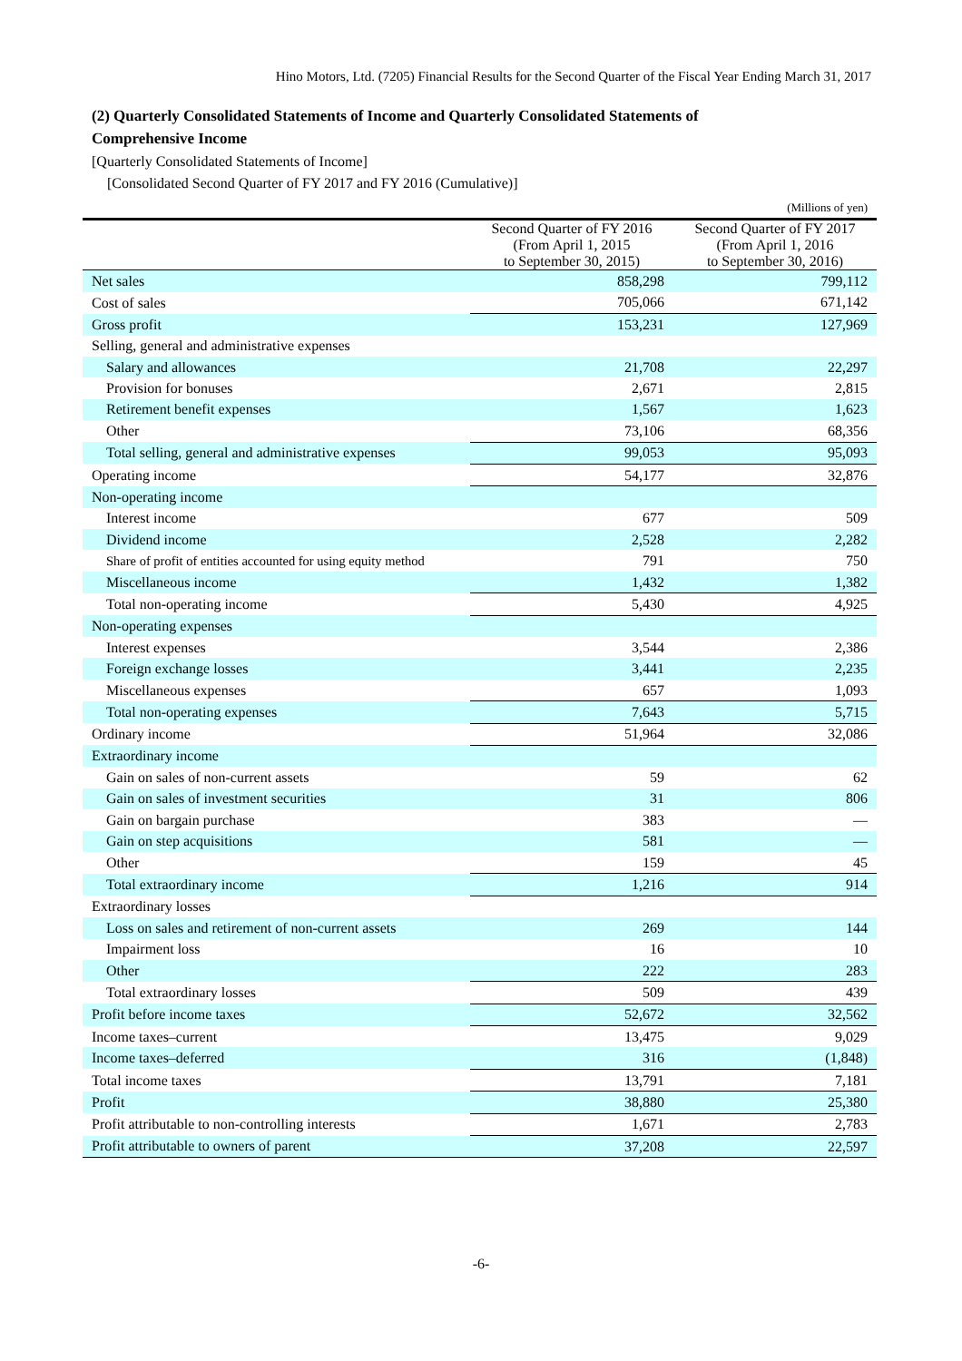Hino Motors, Ltd. (7205) Financial Results for the Second Quarter of the Fiscal Year Ending March 31, 2017
(2) Quarterly Consolidated Statements of Income and Quarterly Consolidated Statements of Comprehensive Income
[Quarterly Consolidated Statements of Income]
[Consolidated Second Quarter of FY 2017 and FY 2016 (Cumulative)]
| (Millions of yen) | | |
| | Second Quarter of FY 2016 (From April 1, 2015 to September 30, 2015) | Second Quarter of FY 2017 (From April 1, 2016 to September 30, 2016) |
| Net sales | 858,298 | 799,112 |
| Cost of sales | 705,066 | 671,142 |
| Gross profit | 153,231 | 127,969 |
| Selling, general and administrative expenses | | |
| Salary and allowances | 21,708 | 22,297 |
| Provision for bonuses | 2,671 | 2,815 |
| Retirement benefit expenses | 1,567 | 1,623 |
| Other | 73,106 | 68,356 |
| Total selling, general and administrative expenses | 99,053 | 95,093 |
| Operating income | 54,177 | 32,876 |
| Non-operating income | | |
| Interest income | 677 | 509 |
| Dividend income | 2,528 | 2,282 |
| Share of profit of entities accounted for using equity method | 791 | 750 |
| Miscellaneous income | 1,432 | 1,382 |
| Total non-operating income | 5,430 | 4,925 |
| Non-operating expenses | | |
| Interest expenses | 3,544 | 2,386 |
| Foreign exchange losses | 3,441 | 2,235 |
| Miscellaneous expenses | 657 | 1,093 |
| Total non-operating expenses | 7,643 | 5,715 |
| Ordinary income | 51,964 | 32,086 |
| Extraordinary income | | |
| Gain on sales of non-current assets | 59 | 62 |
| Gain on sales of investment securities | 31 | 806 |
| Gain on bargain purchase | 383 | — |
| Gain on step acquisitions | 581 | — |
| Other | 159 | 45 |
| Total extraordinary income | 1,216 | 914 |
| Extraordinary losses | | |
| Loss on sales and retirement of non-current assets | 269 | 144 |
| Impairment loss | 16 | 10 |
| Other | 222 | 283 |
| Total extraordinary losses | 509 | 439 |
| Profit before income taxes | 52,672 | 32,562 |
| Income taxes–current | 13,475 | 9,029 |
| Income taxes–deferred | 316 | (1,848) |
| Total income taxes | 13,791 | 7,181 |
| Profit | 38,880 | 25,380 |
| Profit attributable to non-controlling interests | 1,671 | 2,783 |
| Profit attributable to owners of parent | 37,208 | 22,597 |
-6-